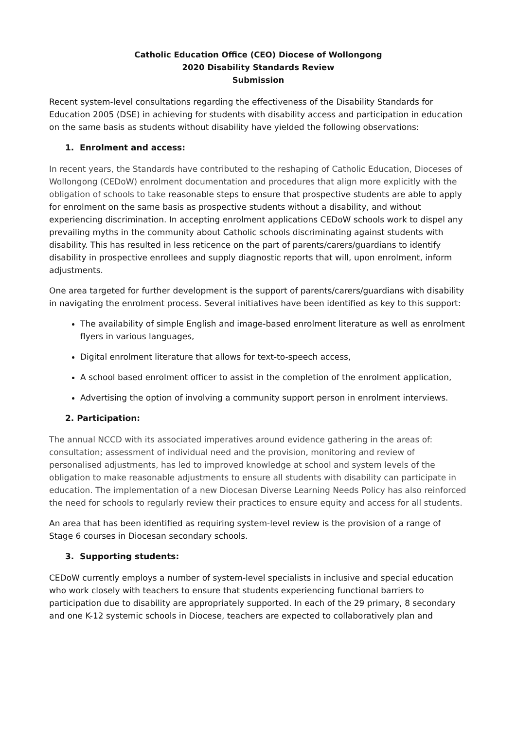Catholic Education Office (CEO) Diocese of Wollongong
2020 Disability Standards Review
Submission
Recent system-level consultations regarding the effectiveness of the Disability Standards for Education 2005 (DSE) in achieving for students with disability access and participation in education on the same basis as students without disability have yielded the following observations:
1. Enrolment and access:
In recent years, the Standards have contributed to the reshaping of Catholic Education, Dioceses of Wollongong (CEDoW) enrolment documentation and procedures that align more explicitly with the obligation of schools to take reasonable steps to ensure that prospective students are able to apply for enrolment on the same basis as prospective students without a disability, and without experiencing discrimination. In accepting enrolment applications CEDoW schools work to dispel any prevailing myths in the community about Catholic schools discriminating against students with disability. This has resulted in less reticence on the part of parents/carers/guardians to identify disability in prospective enrollees and supply diagnostic reports that will, upon enrolment, inform adjustments.
One area targeted for further development is the support of parents/carers/guardians with disability in navigating the enrolment process. Several initiatives have been identified as key to this support:
The availability of simple English and image-based enrolment literature as well as enrolment flyers in various languages,
Digital enrolment literature that allows for text-to-speech access,
A school based enrolment officer to assist in the completion of the enrolment application,
Advertising the option of involving a community support person in enrolment interviews.
2. Participation:
The annual NCCD with its associated imperatives around evidence gathering in the areas of: consultation; assessment of individual need and the provision, monitoring and review of personalised adjustments, has led to improved knowledge at school and system levels of the obligation to make reasonable adjustments to ensure all students with disability can participate in education. The implementation of a new Diocesan Diverse Learning Needs Policy has also reinforced the need for schools to regularly review their practices to ensure equity and access for all students.
An area that has been identified as requiring system-level review is the provision of a range of Stage 6 courses in Diocesan secondary schools.
3. Supporting students:
CEDoW currently employs a number of system-level specialists in inclusive and special education who work closely with teachers to ensure that students experiencing functional barriers to participation due to disability are appropriately supported. In each of the 29 primary, 8 secondary and one K-12 systemic schools in Diocese, teachers are expected to collaboratively plan and